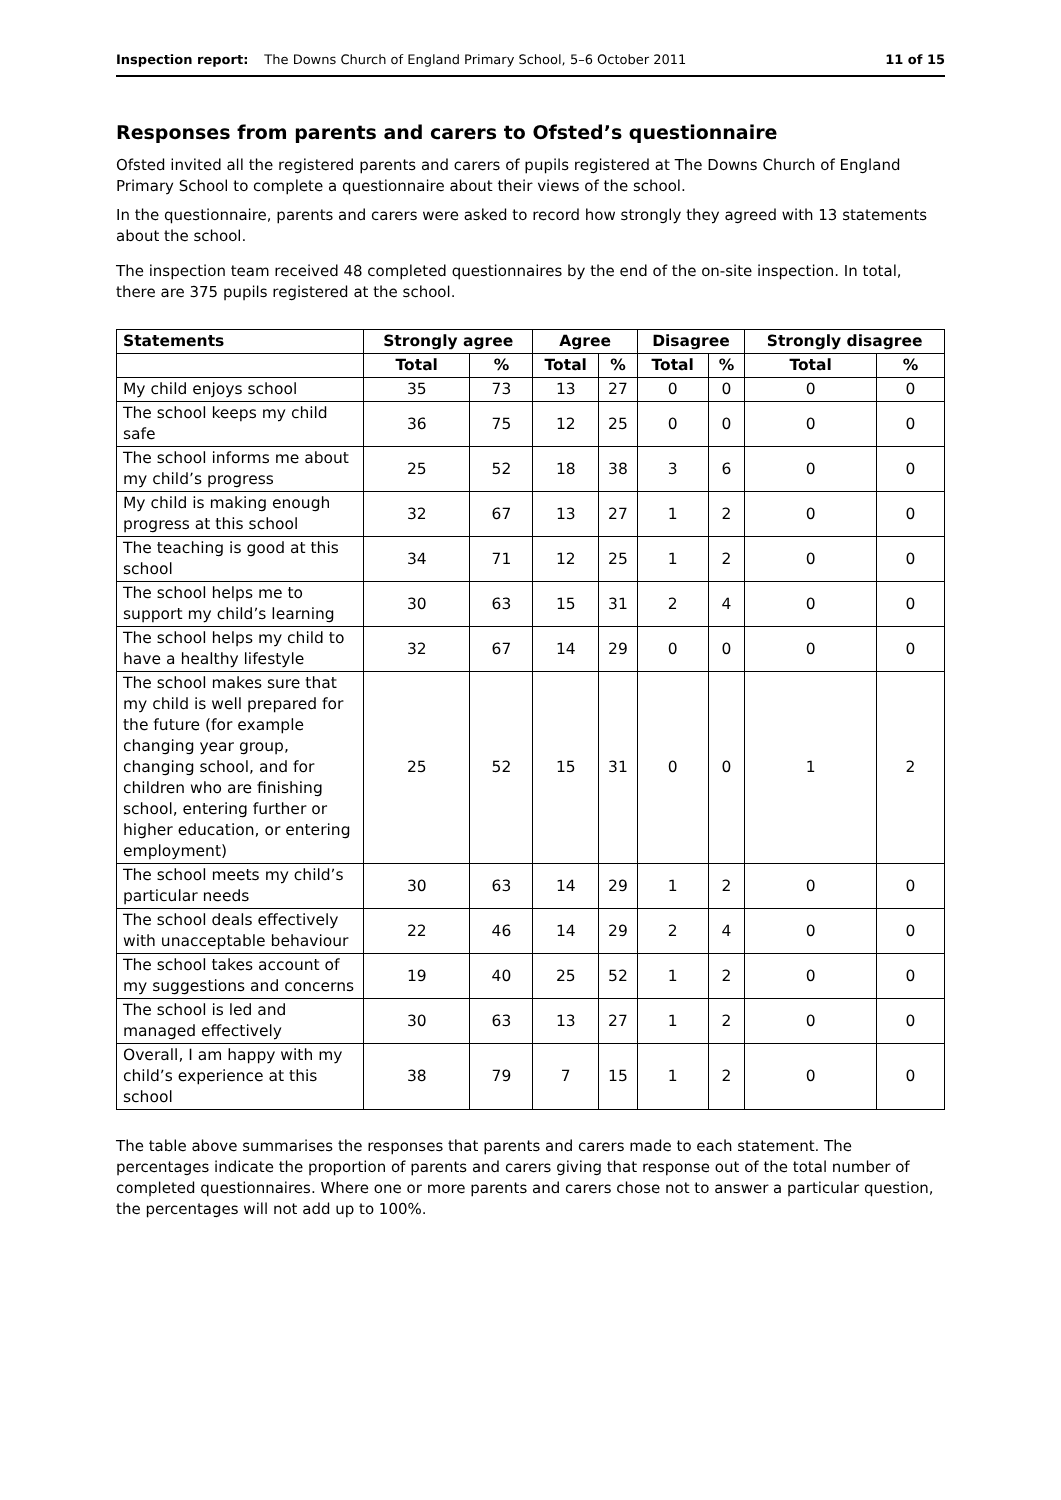Inspection report: The Downs Church of England Primary School, 5–6 October 2011 11 of 15
Responses from parents and carers to Ofsted’s questionnaire
Ofsted invited all the registered parents and carers of pupils registered at The Downs Church of England Primary School to complete a questionnaire about their views of the school.
In the questionnaire, parents and carers were asked to record how strongly they agreed with 13 statements about the school.
The inspection team received 48 completed questionnaires by the end of the on-site inspection. In total, there are 375 pupils registered at the school.
| Statements | Strongly agree | | Agree | | Disagree | | Strongly disagree | |
| --- | --- | --- | --- | --- | --- | --- | --- | --- |
| | Total | % | Total | % | Total | % | Total | % |
| My child enjoys school | 35 | 73 | 13 | 27 | 0 | 0 | 0 | 0 |
| The school keeps my child safe | 36 | 75 | 12 | 25 | 0 | 0 | 0 | 0 |
| The school informs me about my child’s progress | 25 | 52 | 18 | 38 | 3 | 6 | 0 | 0 |
| My child is making enough progress at this school | 32 | 67 | 13 | 27 | 1 | 2 | 0 | 0 |
| The teaching is good at this school | 34 | 71 | 12 | 25 | 1 | 2 | 0 | 0 |
| The school helps me to support my child’s learning | 30 | 63 | 15 | 31 | 2 | 4 | 0 | 0 |
| The school helps my child to have a healthy lifestyle | 32 | 67 | 14 | 29 | 0 | 0 | 0 | 0 |
| The school makes sure that my child is well prepared for the future (for example changing year group, changing school, and for children who are finishing school, entering further or higher education, or entering employment) | 25 | 52 | 15 | 31 | 0 | 0 | 1 | 2 |
| The school meets my child’s particular needs | 30 | 63 | 14 | 29 | 1 | 2 | 0 | 0 |
| The school deals effectively with unacceptable behaviour | 22 | 46 | 14 | 29 | 2 | 4 | 0 | 0 |
| The school takes account of my suggestions and concerns | 19 | 40 | 25 | 52 | 1 | 2 | 0 | 0 |
| The school is led and managed effectively | 30 | 63 | 13 | 27 | 1 | 2 | 0 | 0 |
| Overall, I am happy with my child’s experience at this school | 38 | 79 | 7 | 15 | 1 | 2 | 0 | 0 |
The table above summarises the responses that parents and carers made to each statement. The percentages indicate the proportion of parents and carers giving that response out of the total number of completed questionnaires. Where one or more parents and carers chose not to answer a particular question, the percentages will not add up to 100%.